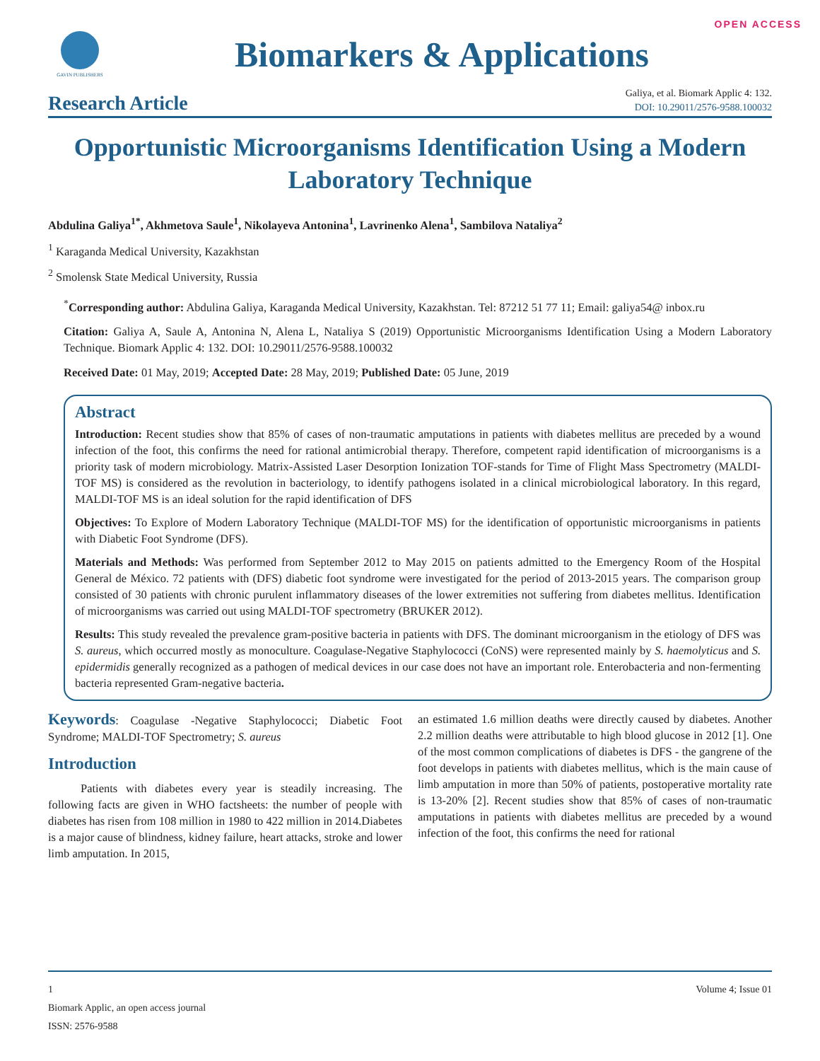OPEN ACCESS
GAVIN PUBLISHERS
Biomarkers & Applications
Research Article
Galiya, et al. Biomark Applic 4: 132.
DOI: 10.29011/2576-9588.100032
Opportunistic Microorganisms Identification Using a Modern Laboratory Technique
Abdulina Galiya<sup>1*</sup>, Akhmetova Saule<sup>1</sup>, Nikolayeva Antonina<sup>1</sup>, Lavrinenko Alena<sup>1</sup>, Sambilova Nataliya<sup>2</sup>
<sup>1</sup> Karaganda Medical University, Kazakhstan
<sup>2</sup> Smolensk State Medical University, Russia
<sup>*</sup> Corresponding author: Abdulina Galiya, Karaganda Medical University, Kazakhstan. Tel: 87212 51 77 11; Email: galiya54@ inbox.ru
Citation: Galiya A, Saule A, Antonina N, Alena L, Nataliya S (2019) Opportunistic Microorganisms Identification Using a Modern Laboratory Technique. Biomark Applic 4: 132. DOI: 10.29011/2576-9588.100032
Received Date: 01 May, 2019; Accepted Date: 28 May, 2019; Published Date: 05 June, 2019
Abstract
Introduction: Recent studies show that 85% of cases of non-traumatic amputations in patients with diabetes mellitus are preceded by a wound infection of the foot, this confirms the need for rational antimicrobial therapy. Therefore, competent rapid identification of microorganisms is a priority task of modern microbiology. Matrix-Assisted Laser Desorption Ionization TOF-stands for Time of Flight Mass Spectrometry (MALDI-TOF MS) is considered as the revolution in bacteriology, to identify pathogens isolated in a clinical microbiological laboratory. In this regard, MALDI-TOF MS is an ideal solution for the rapid identification of DFS
Objectives: To Explore of Modern Laboratory Technique (MALDI-TOF MS) for the identification of opportunistic microorganisms in patients with Diabetic Foot Syndrome (DFS).
Materials and Methods: Was performed from September 2012 to May 2015 on patients admitted to the Emergency Room of the Hospital General de México. 72 patients with (DFS) diabetic foot syndrome were investigated for the period of 2013-2015 years. The comparison group consisted of 30 patients with chronic purulent inflammatory diseases of the lower extremities not suffering from diabetes mellitus. Identification of microorganisms was carried out using MALDI-TOF spectrometry (BRUKER 2012).
Results: This study revealed the prevalence gram-positive bacteria in patients with DFS. The dominant microorganism in the etiology of DFS was S. aureus, which occurred mostly as monoculture. Coagulase-Negative Staphylococci (CoNS) were represented mainly by S. haemolyticus and S. epidermidis generally recognized as a pathogen of medical devices in our case does not have an important role. Enterobacteria and non-fermenting bacteria represented Gram-negative bacteria.
Keywords: Coagulase -Negative Staphylococci; Diabetic Foot Syndrome; MALDI-TOF Spectrometry; S. aureus
Introduction
Patients with diabetes every year is steadily increasing. The following facts are given in WHO factsheets: the number of people with diabetes has risen from 108 million in 1980 to 422 million in 2014.Diabetes is a major cause of blindness, kidney failure, heart attacks, stroke and lower limb amputation. In 2015,
an estimated 1.6 million deaths were directly caused by diabetes. Another 2.2 million deaths were attributable to high blood glucose in 2012 [1]. One of the most common complications of diabetes is DFS - the gangrene of the foot develops in patients with diabetes mellitus, which is the main cause of limb amputation in more than 50% of patients, postoperative mortality rate is 13-20% [2]. Recent studies show that 85% of cases of non-traumatic amputations in patients with diabetes mellitus are preceded by a wound infection of the foot, this confirms the need for rational
1 Volume 4; Issue 01
Biomark Applic, an open access journal
ISSN: 2576-9588